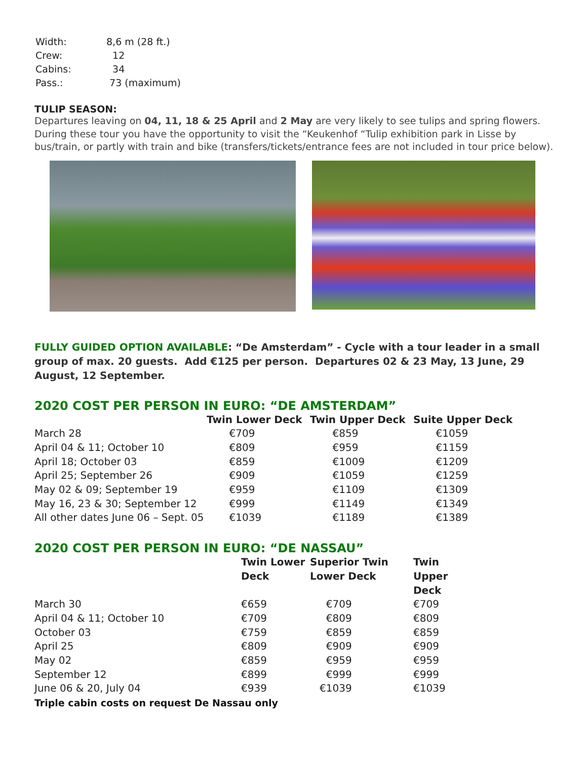| Width: | 8,6 m (28 ft.) |
| Crew: | 12 |
| Cabins: | 34 |
| Pass.: | 73 (maximum) |
TULIP SEASON:
Departures leaving on 04, 11, 18 & 25 April and 2 May are very likely to see tulips and spring flowers. During these tour you have the opportunity to visit the “Keukenhof “Tulip exhibition park in Lisse by bus/train, or partly with train and bike (transfers/tickets/entrance fees are not included in tour price below).
FULLY GUIDED OPTION AVAILABLE: “De Amsterdam” - Cycle with a tour leader in a small group of max. 20 guests. Add €125 per person. Departures 02 & 23 May, 13 June, 29 August, 12 September.
2020 COST PER PERSON IN EURO: “DE AMSTERDAM”
| | Twin Lower Deck | Twin Upper Deck | Suite Upper Deck |
| --- | --- | --- | --- |
| March 28 | €709 | €859 | €1059 |
| April 04 & 11; October 10 | €809 | €959 | €1159 |
| April 18; October 03 | €859 | €1009 | €1209 |
| April 25; September 26 | €909 | €1059 | €1259 |
| May 02 & 09; September 19 | €959 | €1109 | €1309 |
| May 16, 23 & 30; September 12 | €999 | €1149 | €1349 |
| All other dates June 06 – Sept. 05 | €1039 | €1189 | €1389 |
2020 COST PER PERSON IN EURO: “DE NASSAU”
| | Twin Lower Deck | Superior Twin Lower Deck | Twin Upper Deck |
| --- | --- | --- | --- |
| March 30 | €659 | €709 | €709 |
| April 04 & 11; October 10 | €709 | €809 | €809 |
| October 03 | €759 | €859 | €859 |
| April 25 | €809 | €909 | €909 |
| May 02 | €859 | €959 | €959 |
| September 12 | €899 | €999 | €999 |
| June 06 & 20, July 04 | €939 | €1039 | €1039 |
Triple cabin costs on request De Nassau only